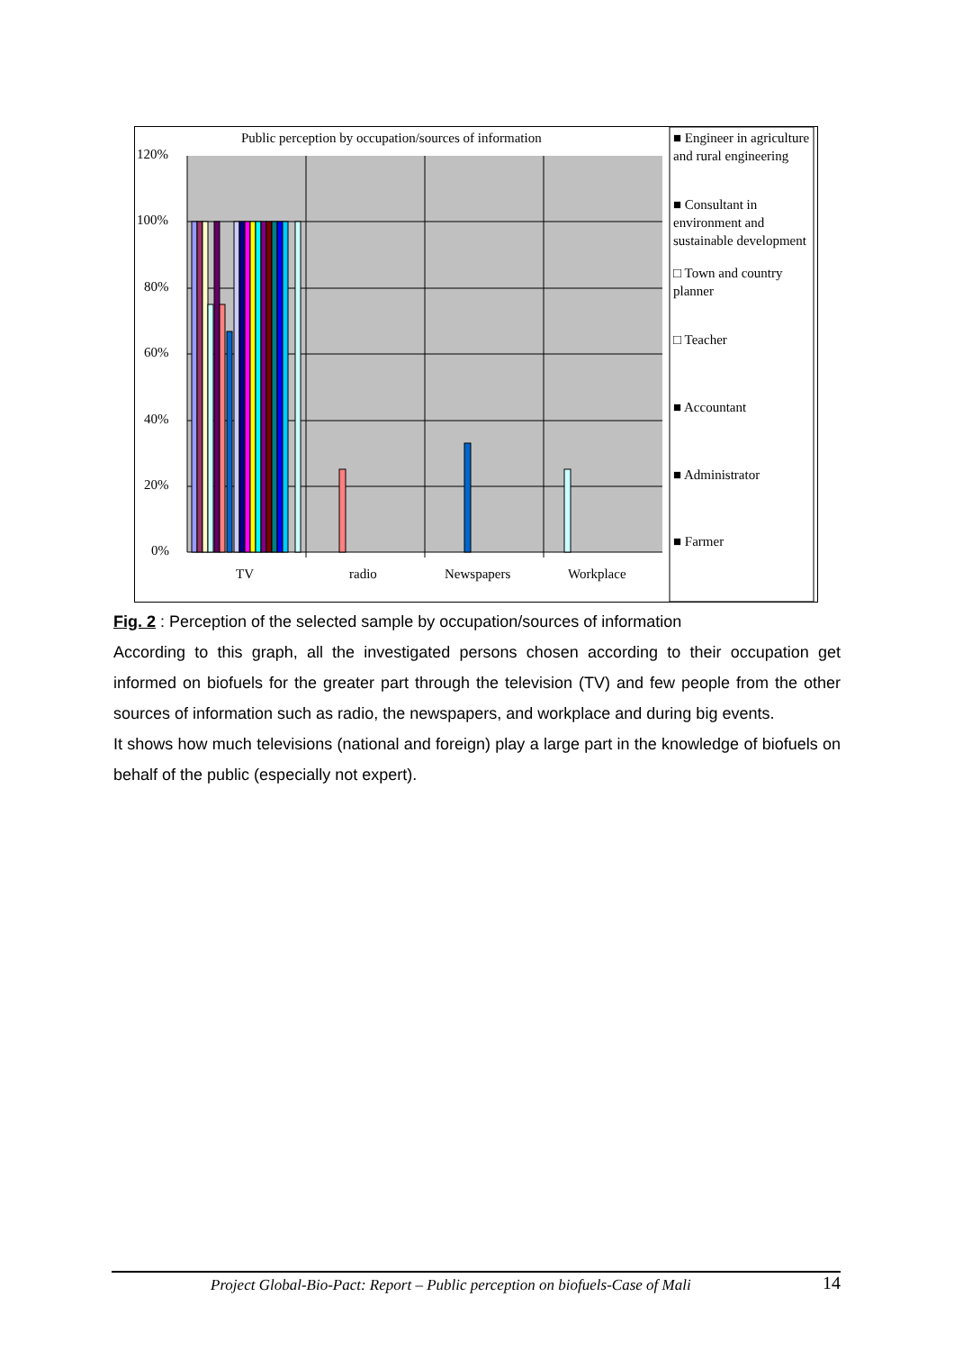Public perception by occupation/sources of information
120%
100%
80%
60%
40%
20%
0%
TV radio Newspapers Workplace
■ Engineer in agriculture and rural engineering
■ Consultant in environment and sustainable development
□ Town and country planner
□ Teacher
■ Accountant
■ Administrator
■ Farmer
Fig. 2 : Perception of the selected sample by occupation/sources of information
According to this graph, all the investigated persons chosen according to their occupation get informed on biofuels for the greater part through the television (TV) and few people from the other sources of information such as radio, the newspapers, and workplace and during big events.
It shows how much televisions (national and foreign) play a large part in the knowledge of biofuels on behalf of the public (especially not expert).
Project Global-Bio-Pact: Report – Public perception on biofuels-Case of Mali 14